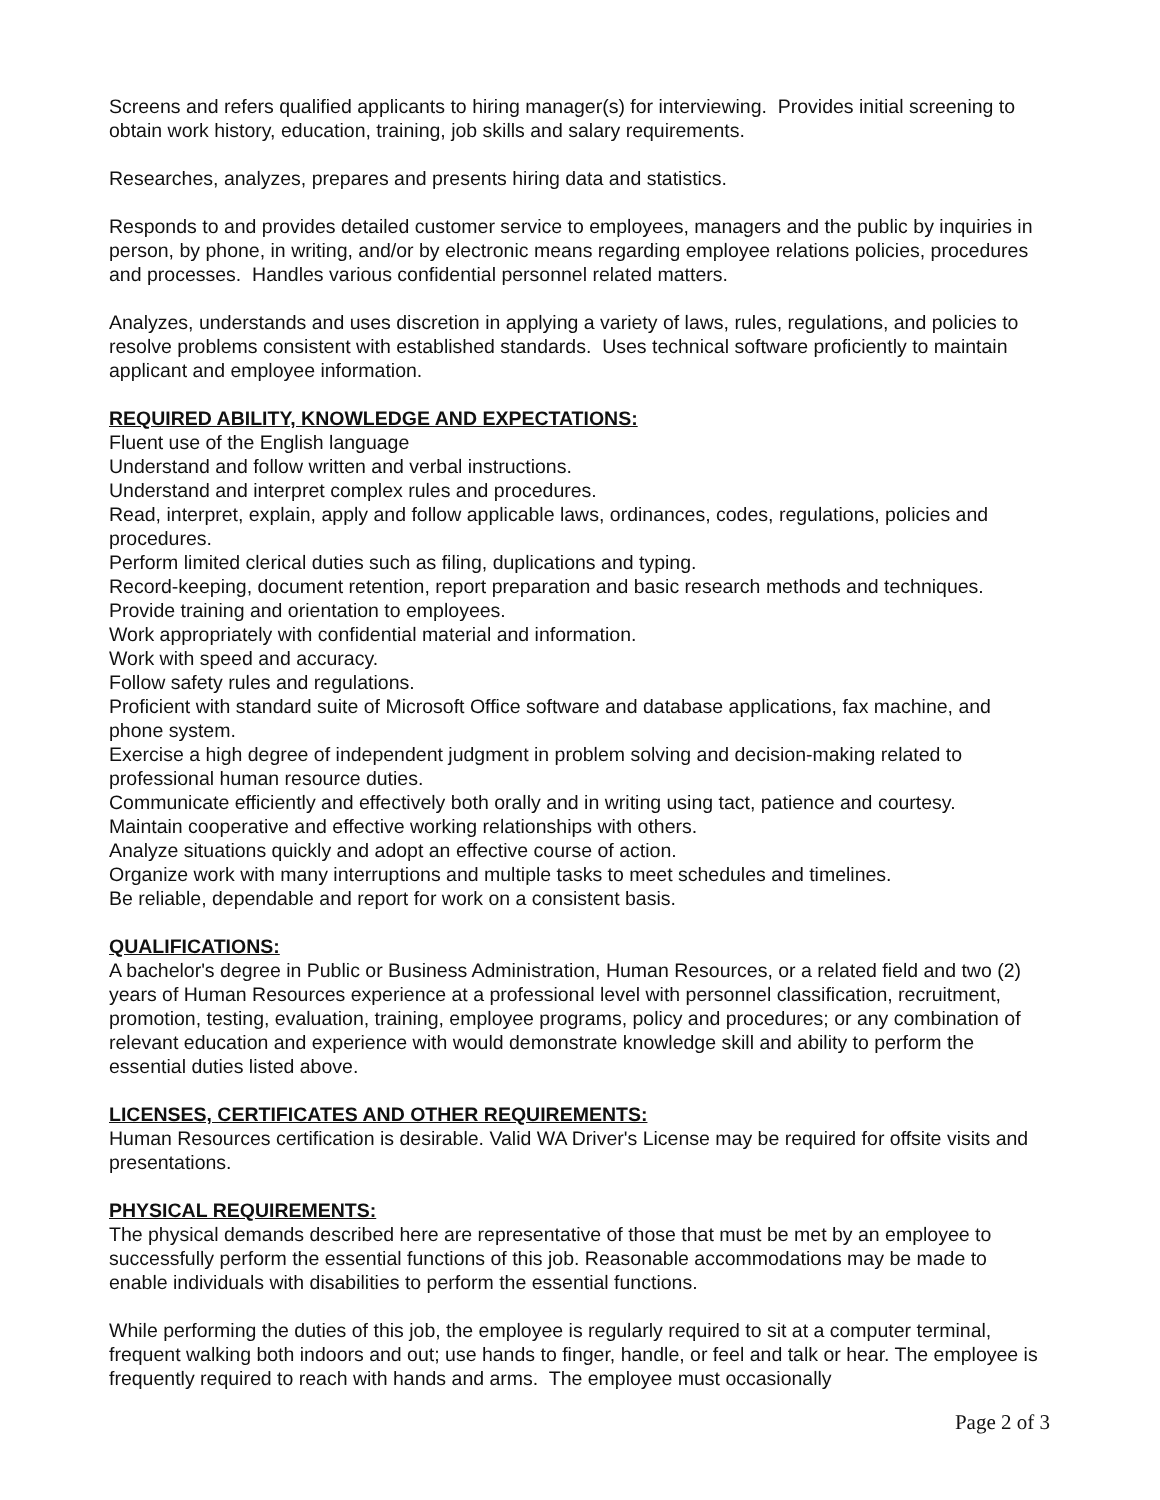Screens and refers qualified applicants to hiring manager(s) for interviewing. Provides initial screening to obtain work history, education, training, job skills and salary requirements.
Researches, analyzes, prepares and presents hiring data and statistics.
Responds to and provides detailed customer service to employees, managers and the public by inquiries in person, by phone, in writing, and/or by electronic means regarding employee relations policies, procedures and processes. Handles various confidential personnel related matters.
Analyzes, understands and uses discretion in applying a variety of laws, rules, regulations, and policies to resolve problems consistent with established standards. Uses technical software proficiently to maintain applicant and employee information.
REQUIRED ABILITY, KNOWLEDGE AND EXPECTATIONS:
Fluent use of the English language
Understand and follow written and verbal instructions.
Understand and interpret complex rules and procedures.
Read, interpret, explain, apply and follow applicable laws, ordinances, codes, regulations, policies and procedures.
Perform limited clerical duties such as filing, duplications and typing.
Record-keeping, document retention, report preparation and basic research methods and techniques.
Provide training and orientation to employees.
Work appropriately with confidential material and information.
Work with speed and accuracy.
Follow safety rules and regulations.
Proficient with standard suite of Microsoft Office software and database applications, fax machine, and phone system.
Exercise a high degree of independent judgment in problem solving and decision-making related to professional human resource duties.
Communicate efficiently and effectively both orally and in writing using tact, patience and courtesy.
Maintain cooperative and effective working relationships with others.
Analyze situations quickly and adopt an effective course of action.
Organize work with many interruptions and multiple tasks to meet schedules and timelines.
Be reliable, dependable and report for work on a consistent basis.
QUALIFICATIONS:
A bachelor's degree in Public or Business Administration, Human Resources, or a related field and two (2) years of Human Resources experience at a professional level with personnel classification, recruitment, promotion, testing, evaluation, training, employee programs, policy and procedures; or any combination of relevant education and experience with would demonstrate knowledge skill and ability to perform the essential duties listed above.
LICENSES, CERTIFICATES AND OTHER REQUIREMENTS:
Human Resources certification is desirable. Valid WA Driver's License may be required for offsite visits and presentations.
PHYSICAL REQUIREMENTS:
The physical demands described here are representative of those that must be met by an employee to successfully perform the essential functions of this job. Reasonable accommodations may be made to enable individuals with disabilities to perform the essential functions.
While performing the duties of this job, the employee is regularly required to sit at a computer terminal, frequent walking both indoors and out; use hands to finger, handle, or feel and talk or hear. The employee is frequently required to reach with hands and arms. The employee must occasionally
Page 2 of 3